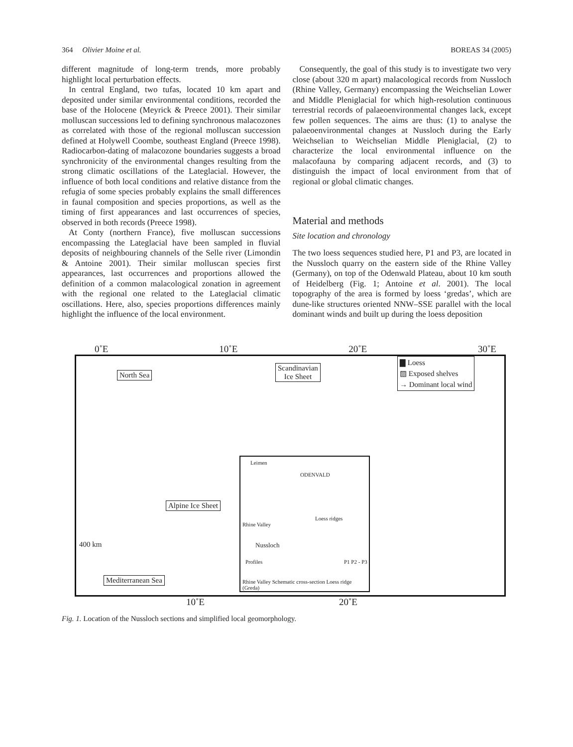364 Olivier Moine et al. BOREAS 34 (2005)
different magnitude of long-term trends, more probably highlight local perturbation effects.
In central England, two tufas, located 10 km apart and deposited under similar environmental conditions, recorded the base of the Holocene (Meyrick & Preece 2001). Their similar molluscan successions led to defining synchronous malacozones as correlated with those of the regional molluscan succession defined at Holywell Coombe, southeast England (Preece 1998). Radiocarbon-dating of malacozone boundaries suggests a broad synchronicity of the environmental changes resulting from the strong climatic oscillations of the Lateglacial. However, the influence of both local conditions and relative distance from the refugia of some species probably explains the small differences in faunal composition and species proportions, as well as the timing of first appearances and last occurrences of species, observed in both records (Preece 1998).
At Conty (northern France), five molluscan successions encompassing the Lateglacial have been sampled in fluvial deposits of neighbouring channels of the Selle river (Limondin & Antoine 2001). Their similar molluscan species first appearances, last occurrences and proportions allowed the definition of a common malacological zonation in agreement with the regional one related to the Lateglacial climatic oscillations. Here, also, species proportions differences mainly highlight the influence of the local environment.
Consequently, the goal of this study is to investigate two very close (about 320 m apart) malacological records from Nussloch (Rhine Valley, Germany) encompassing the Weichselian Lower and Middle Pleniglacial for which high-resolution continuous terrestrial records of palaeoenvironmental changes lack, except few pollen sequences. The aims are thus: (1) to analyse the palaeoenvironmental changes at Nussloch during the Early Weichselian to Weichselian Middle Pleniglacial, (2) to characterize the local environmental influence on the malacofauna by comparing adjacent records, and (3) to distinguish the impact of local environment from that of regional or global climatic changes.
Material and methods
Site location and chronology
The two loess sequences studied here, P1 and P3, are located in the Nussloch quarry on the eastern side of the Rhine Valley (Germany), on top of the Odenwald Plateau, about 10 km south of Heidelberg (Fig. 1; Antoine et al. 2001). The local topography of the area is formed by loess ‘gredas’, which are dune-like structures oriented NNW–SSE parallel with the local dominant winds and built up during the loess deposition
0˚E 10˚E 20˚E 30˚E
North Sea
Scandinavian
Ice Sheet
▇ Loess
▨ Exposed shelves
→ Dominant local wind
Alpine Ice Sheet
400 km
Mediterranean Sea
Leimen
ODENVALD
Rhine Valley
Loess ridges
Nussloch
Profiles P1 P2 - P3
Rhine Valley Schematic cross-section Loess ridge (Greda)
10˚E 20˚E
Fig. 1. Location of the Nussloch sections and simplified local geomorphology.